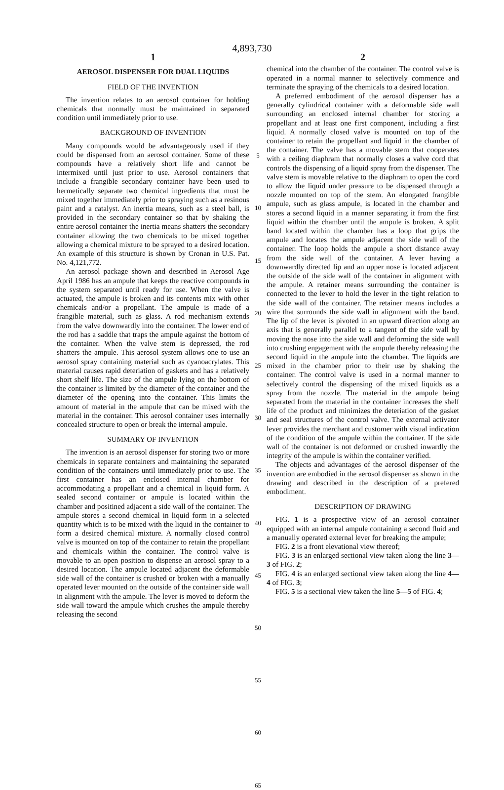4,893,730
1
AEROSOL DISPENSER FOR DUAL LIQUIDS
FIELD OF THE INVENTION
The invention relates to an aerosol container for holding chemicals that normally must be maintained in separated condition until immediately prior to use.
BACKGROUND OF INVENTION
Many compounds would be advantageously used if they could be dispensed from an aerosol container. Some of these compounds have a relatively short life and cannot be intermixed until just prior to use. Aerosol containers that include a frangible secondary container have been used to hermetically separate two chemical ingredients that must be mixed together immediately prior to spraying such as a resinous paint and a catalyst. An inertia means, such as a steel ball, is provided in the secondary container so that by shaking the entire aerosol container the inertia means shatters the secondary container allowing the two chemicals to be mixed together allowing a chemical mixture to be sprayed to a desired location. An example of this structure is shown by Cronan in U.S. Pat. No. 4,121,772.
An aerosol package shown and described in Aerosol Age April 1986 has an ampule that keeps the reactive compounds in the system separated until ready for use. When the valve is actuated, the ampule is broken and its contents mix with other chemicals and/or a propellant. The ampule is made of a frangible material, such as glass. A rod mechanism extends from the valve downwardly into the container. The lower end of the rod has a saddle that traps the ampule against the bottom of the container. When the valve stem is depressed, the rod shatters the ampule. This aerosol system allows one to use an aerosol spray containing material such as cyanoacrylates. This material causes rapid deteriation of gaskets and has a relatively short shelf life. The size of the ampule lying on the bottom of the container is limited by the diameter of the container and the diameter of the opening into the container. This limits the amount of material in the ampule that can be mixed with the material in the container. This aerosol container uses internally concealed structure to open or break the internal ampule.
SUMMARY OF INVENTION
The invention is an aerosol dispenser for storing two or more chemicals in separate containers and maintaining the separated condition of the containers until immediately prior to use. The first container has an enclosed internal chamber for accommodating a propellant and a chemical in liquid form. A sealed second container or ampule is located within the chamber and positined adjacent a side wall of the container. The ampule stores a second chemical in liquid form in a selected quantity which is to be mixed with the liquid in the container to form a desired chemical mixture. A normally closed control valve is mounted on top of the container to retain the propellant and chemicals within the container. The control valve is movable to an open position to dispense an aerosol spray to a desired location. The ampule located adjacent the deformable side wall of the container is crushed or broken with a manually operated lever mounted on the outside of the container side wall in alignment with the ampule. The lever is moved to deform the side wall toward the ampule which crushes the ampule thereby releasing the second
5
10
15
20
25
30
35
40
45
50
55
60
65
2
chemical into the chamber of the container. The control valve is operated in a normal manner to selectively commence and terminate the spraying of the chemicals to a desired location.
A preferred embodiment of the aerosol dispenser has a generally cylindrical container with a deformable side wall surrounding an enclosed internal chamber for storing a propellant and at least one first component, including a first liquid. A normally closed valve is mounted on top of the container to retain the propellant and liquid in the chamber of the container. The valve has a movable stem that cooperates with a ceiling diaphram that normally closes a valve cord that controls the dispensing of a liquid spray from the dispenser. The valve stem is movable relative to the diaphram to open the cord to allow the liquid under pressure to be dispensed through a nozzle mounted on top of the stem. An elongated frangible ampule, such as glass ampule, is located in the chamber and stores a second liquid in a manner separating it from the first liquid within the chamber until the ampule is broken. A split band located within the chamber has a loop that grips the ampule and locates the ampule adjacent the side wall of the container. The loop holds the ampule a short distance away from the side wall of the container. A lever having a downwardly directed lip and an upper nose is located adjacent the outside of the side wall of the container in alignment with the ampule. A retainer means surrounding the container is connected to the lever to hold the lever in the tight relation to the side wall of the container. The retainer means includes a wire that surrounds the side wall in alignment with the band. The lip of the lever is pivoted in an upward direction along an axis that is generally parallel to a tangent of the side wall by moving the nose into the side wall and deforming the side wall into crushing engagement with the ampule thereby releasing the second liquid in the ampule into the chamber. The liquids are mixed in the chamber prior to their use by shaking the container. The control valve is used in a normal manner to selectively control the dispensing of the mixed liquids as a spray from the nozzle. The material in the ampule being separated from the material in the container increases the shelf life of the product and minimizes the deteriation of the gasket and seal structures of the control valve. The external activator lever provides the merchant and customer with visual indication of the condition of the ampule within the container. If the side wall of the container is not deformed or crushed inwardly the integrity of the ampule is within the container verified.
The objects and advantages of the aerosol dispenser of the invention are embodied in the aerosol dispenser as shown in the drawing and described in the description of a prefered embodiment.
DESCRIPTION OF DRAWING
FIG. 1 is a prospective view of an aerosol container equipped with an internal ampule containing a second fluid and a manually operated external lever for breaking the ampule;
FIG. 2 is a front elevational view thereof;
FIG. 3 is an enlarged sectional view taken along the line 3—3 of FIG. 2;
FIG. 4 is an enlarged sectional view taken along the line 4—4 of FIG. 3;
FIG. 5 is a sectional view taken the line 5—5 of FIG. 4;